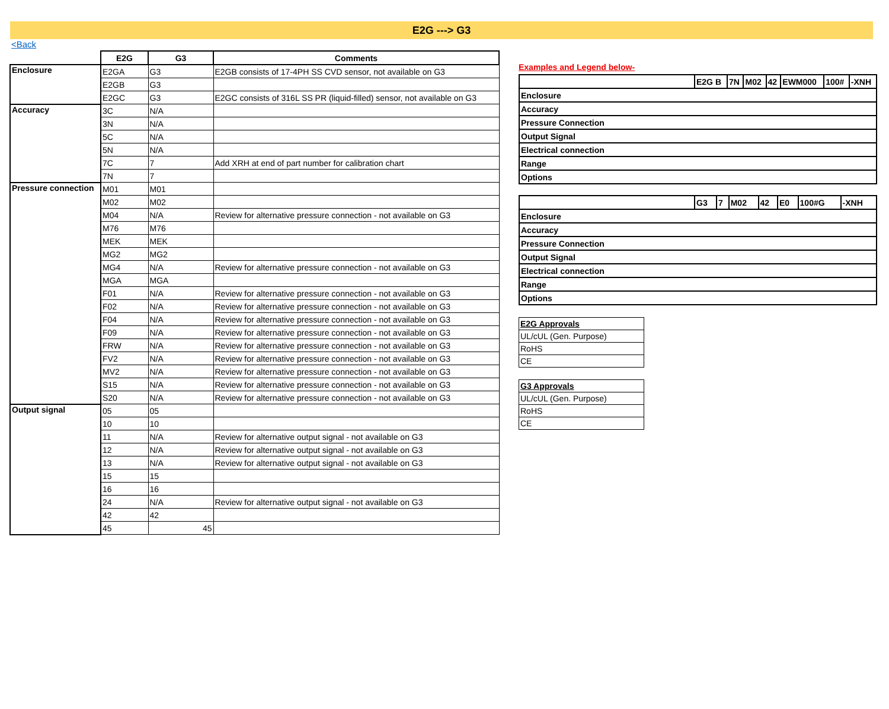E2G ---> G3
<Back
| | E2G | G3 | Comments |
| --- | --- | --- | --- |
| Enclosure | E2GA | G3 | E2GB consists of 17-4PH SS CVD sensor, not available on G3 |
| | E2GB | G3 | |
| | E2GC | G3 | E2GC consists of 316L SS PR (liquid-filled) sensor, not available on G3 |
| Accuracy | 3C | N/A | |
| | 3N | N/A | |
| | 5C | N/A | |
| | 5N | N/A | |
| | 7C | 7 | Add XRH at end of part number for calibration chart |
| | 7N | 7 | |
| Pressure connection | M01 | M01 | |
| | M02 | M02 | |
| | M04 | N/A | Review for alternative pressure connection - not available on G3 |
| | M76 | M76 | |
| | MEK | MEK | |
| | MG2 | MG2 | |
| | MG4 | N/A | Review for alternative pressure connection - not available on G3 |
| | MGA | MGA | |
| | F01 | N/A | Review for alternative pressure connection - not available on G3 |
| | F02 | N/A | Review for alternative pressure connection - not available on G3 |
| | F04 | N/A | Review for alternative pressure connection - not available on G3 |
| | F09 | N/A | Review for alternative pressure connection - not available on G3 |
| | FRW | N/A | Review for alternative pressure connection - not available on G3 |
| | FV2 | N/A | Review for alternative pressure connection - not available on G3 |
| | MV2 | N/A | Review for alternative pressure connection - not available on G3 |
| | S15 | N/A | Review for alternative pressure connection - not available on G3 |
| | S20 | N/A | Review for alternative pressure connection - not available on G3 |
| Output signal | 05 | 05 | |
| | 10 | 10 | |
| | 11 | N/A | Review for alternative output signal - not available on G3 |
| | 12 | N/A | Review for alternative output signal - not available on G3 |
| | 13 | N/A | Review for alternative output signal - not available on G3 |
| | 15 | 15 | |
| | 16 | 16 | |
| | 24 | N/A | Review for alternative output signal - not available on G3 |
| | 42 | 42 | |
| | 45 | 45 | |
Examples and Legend below-
| | E2G B | 7N | M02 | 42 | EWM000 | 100# | -XNH |
| Enclosure | | | | | | | |
| Accuracy | | | | | | | |
| Pressure Connection | | | | | | | |
| Output Signal | | | | | | | |
| Electrical connection | | | | | | | |
| Range | | | | | | | |
| Options | | | | | | | |
| | G3 | 7 | M02 | 42 | E0 | 100#G | -XNH |
| Enclosure | | | | | | | |
| Accuracy | | | | | | | |
| Pressure Connection | | | | | | | |
| Output Signal | | | | | | | |
| Electrical connection | | | | | | | |
| Range | | | | | | | |
| Options | | | | | | | |
| E2G Approvals |
| UL/cUL (Gen. Purpose) |
| RoHS |
| CE |
| G3 Approvals |
| UL/cUL (Gen. Purpose) |
| RoHS |
| CE |